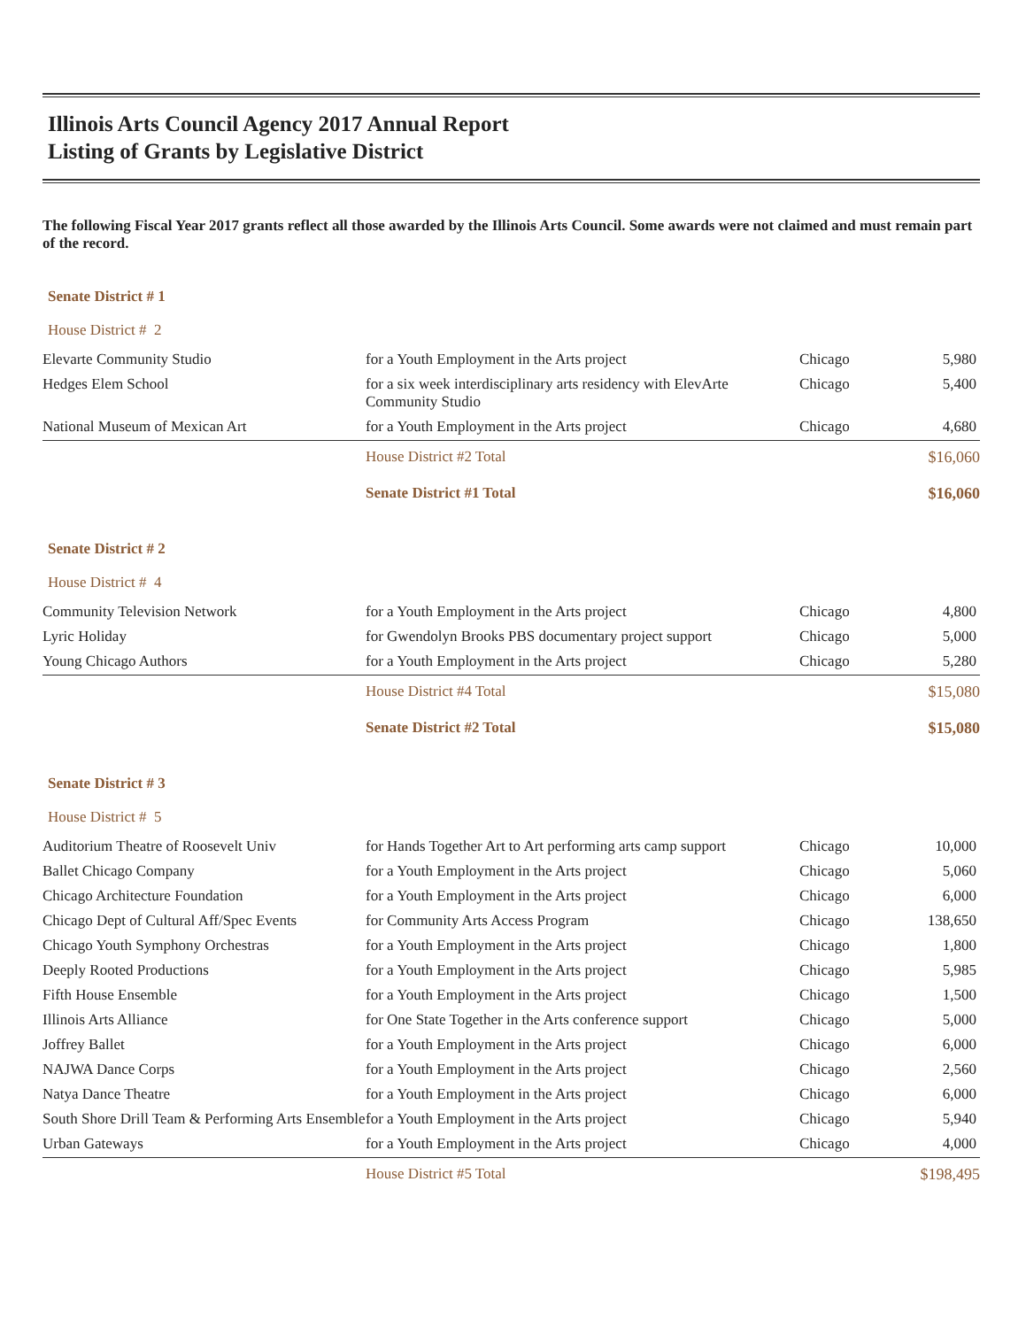Illinois Arts Council Agency 2017 Annual Report
Listing of Grants by Legislative District
The following Fiscal Year 2017 grants reflect all those awarded by the Illinois Arts Council. Some awards were not claimed and must remain part of the record.
Senate District # 1
House District # 2
| Elevarte Community Studio | for a Youth Employment in the Arts project | Chicago | 5,980 |
| Hedges Elem School | for a six week interdisciplinary arts residency with ElevArte Community Studio | Chicago | 5,400 |
| National Museum of Mexican Art | for a Youth Employment in the Arts project | Chicago | 4,680 |
| | House District #2 Total | | $16,060 |
| | Senate District #1 Total | | $16,060 |
Senate District # 2
House District # 4
| Community Television Network | for a Youth Employment in the Arts project | Chicago | 4,800 |
| Lyric Holiday | for Gwendolyn Brooks PBS documentary project support | Chicago | 5,000 |
| Young Chicago Authors | for a Youth Employment in the Arts project | Chicago | 5,280 |
| | House District #4 Total | | $15,080 |
| | Senate District #2 Total | | $15,080 |
Senate District # 3
House District # 5
| Auditorium Theatre of Roosevelt Univ | for Hands Together Art to Art performing arts camp support | Chicago | 10,000 |
| Ballet Chicago Company | for a Youth Employment in the Arts project | Chicago | 5,060 |
| Chicago Architecture Foundation | for a Youth Employment in the Arts project | Chicago | 6,000 |
| Chicago Dept of Cultural Aff/Spec Events | for Community Arts Access Program | Chicago | 138,650 |
| Chicago Youth Symphony Orchestras | for a Youth Employment in the Arts project | Chicago | 1,800 |
| Deeply Rooted Productions | for a Youth Employment in the Arts project | Chicago | 5,985 |
| Fifth House Ensemble | for a Youth Employment in the Arts project | Chicago | 1,500 |
| Illinois Arts Alliance | for One State Together in the Arts conference support | Chicago | 5,000 |
| Joffrey Ballet | for a Youth Employment in the Arts project | Chicago | 6,000 |
| NAJWA Dance Corps | for a Youth Employment in the Arts project | Chicago | 2,560 |
| Natya Dance Theatre | for a Youth Employment in the Arts project | Chicago | 6,000 |
| South Shore Drill Team & Performing Arts Ensemble | for a Youth Employment in the Arts project | Chicago | 5,940 |
| Urban Gateways | for a Youth Employment in the Arts project | Chicago | 4,000 |
| | House District #5 Total | | $198,495 |